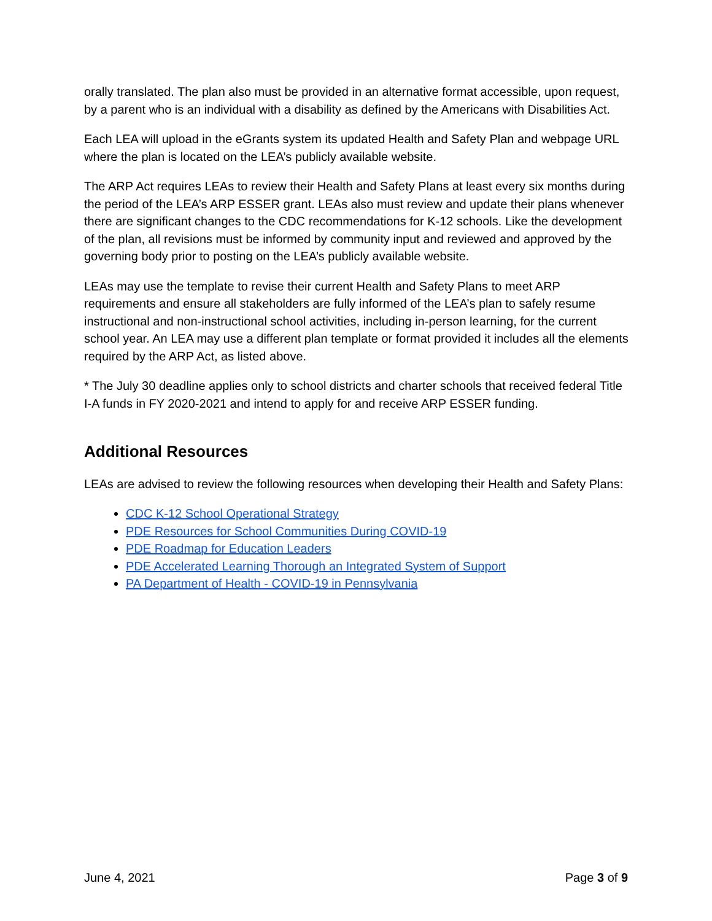orally translated. The plan also must be provided in an alternative format accessible, upon request, by a parent who is an individual with a disability as defined by the Americans with Disabilities Act.
Each LEA will upload in the eGrants system its updated Health and Safety Plan and webpage URL where the plan is located on the LEA’s publicly available website.
The ARP Act requires LEAs to review their Health and Safety Plans at least every six months during the period of the LEA’s ARP ESSER grant. LEAs also must review and update their plans whenever there are significant changes to the CDC recommendations for K-12 schools. Like the development of the plan, all revisions must be informed by community input and reviewed and approved by the governing body prior to posting on the LEA’s publicly available website.
LEAs may use the template to revise their current Health and Safety Plans to meet ARP requirements and ensure all stakeholders are fully informed of the LEA’s plan to safely resume instructional and non-instructional school activities, including in-person learning, for the current school year. An LEA may use a different plan template or format provided it includes all the elements required by the ARP Act, as listed above.
* The July 30 deadline applies only to school districts and charter schools that received federal Title I-A funds in FY 2020-2021 and intend to apply for and receive ARP ESSER funding.
Additional Resources
LEAs are advised to review the following resources when developing their Health and Safety Plans:
CDC K-12 School Operational Strategy
PDE Resources for School Communities During COVID-19
PDE Roadmap for Education Leaders
PDE Accelerated Learning Thorough an Integrated System of Support
PA Department of Health - COVID-19 in Pennsylvania
June 4, 2021 Page 3 of 9